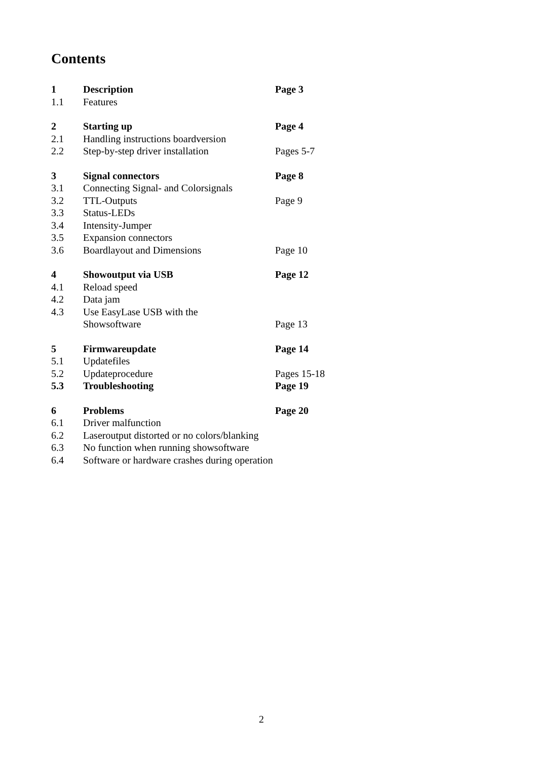Contents
| 1 | Description | Page 3 |
| 1.1 | Features | |
| 2 | Starting up | Page 4 |
| 2.1 | Handling instructions boardversion | |
| 2.2 | Step-by-step driver installation | Pages 5-7 |
| 3 | Signal connectors | Page 8 |
| 3.1 | Connecting Signal- and Colorsignals | |
| 3.2 | TTL-Outputs | Page 9 |
| 3.3 | Status-LEDs | |
| 3.4 | Intensity-Jumper | |
| 3.5 | Expansion connectors | |
| 3.6 | Boardlayout and Dimensions | Page 10 |
| 4 | Showoutput via USB | Page 12 |
| 4.1 | Reload speed | |
| 4.2 | Data jam | |
| 4.3 | Use EasyLase USB with the | |
| | Showsoftware | Page 13 |
| 5 | Firmwareupdate | Page 14 |
| 5.1 | Updatefiles | |
| 5.2 | Updateprocedure | Pages 15-18 |
| 5.3 | Troubleshooting | Page 19 |
| 6 | Problems | Page 20 |
| 6.1 | Driver malfunction | |
| 6.2 | Laseroutput distorted or no colors/blanking | |
| 6.3 | No function when running showsoftware | |
| 6.4 | Software or hardware crashes during operation | |
2